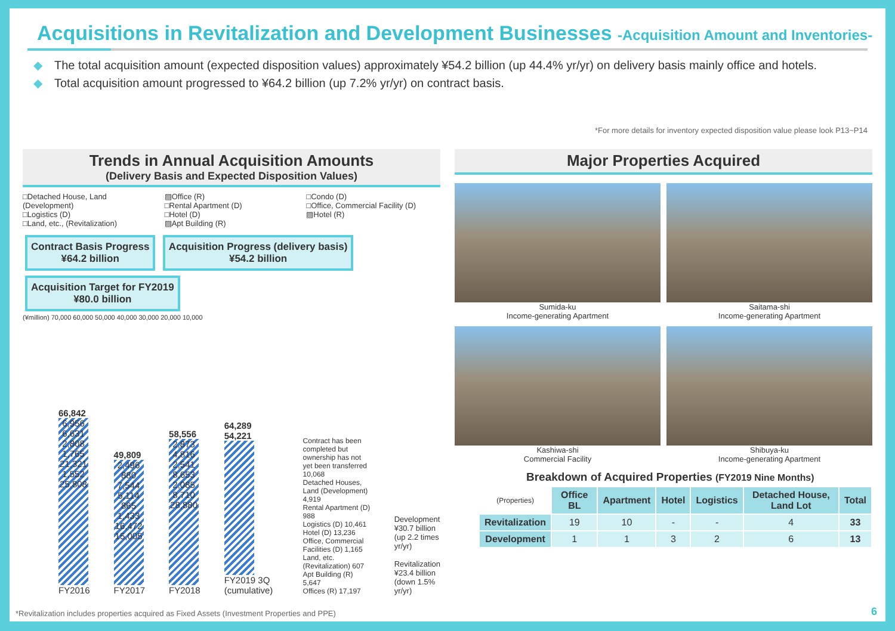Acquisitions in Revitalization and Development Businesses -Acquisition Amount and Inventories-
◆ The total acquisition amount (expected disposition values) approximately ¥54.2 billion (up 44.4% yr/yr) on delivery basis mainly office and hotels.
◆ Total acquisition amount progressed to ¥64.2 billion (up 7.2% yr/yr) on contract basis.
*For more details for inventory expected disposition value please look P13~P14
Trends in Annual Acquisition Amounts
(Delivery Basis and Expected Disposition Values)
□Detached House, Land (Development)
□Logistics (D)
□Land, etc., (Revitalization)
▨Office (R)
□Rental Apartment (D)
□Hotel (D)
▨Apt Building (R)
□Condo (D)
□Office, Commercial Facility (D)
▨Hotel (R)
Contract Basis Progress
¥64.2 billion
Acquisition Progress (delivery basis)
¥54.2 billion
Acquisition Target for FY2019
¥80.0 billion
(¥million) 70,000 60,000 50,000 40,000 30,000 20,000 10,000
66,842
6,956 6,631 2,808 1,765 21,321 1,552 25,808
FY2016
49,809
2,496 880 7,544 5,114 865 1,433 16,472 15,005
FY2017
58,556
2,873 4,816 2,541 8,653 2,085 8,710 28,880
FY2018
64,289 54,221
FY2019 3Q (cumulative)
Contract has been completed but ownership has not yet been transferred 10,068
Detached Houses, Land (Development) 4,919
Rental Apartment (D) 988
Logistics (D) 10,461
Hotel (D) 13,236
Office, Commercial Facilities (D) 1,165
Land, etc. (Revitalization) 607
Apt Building (R) 5,647
Offices (R) 17,197
Development ¥30.7 billion (up 2.2 times yr/yr)
Revitalization ¥23.4 billion (down 1.5% yr/yr)
Major Properties Acquired
Sumida-ku
Income-generating Apartment
Saitama-shi
Income-generating Apartment
Kashiwa-shi
Commercial Facility
Shibuya-ku
Income-generating Apartment
Breakdown of Acquired Properties (FY2019 Nine Months)
| (Properties) | Office BL | Apartment | Hotel | Logistics | Detached House, Land Lot | Total |
| --- | --- | --- | --- | --- | --- | --- |
| Revitalization | 19 | 10 | - | - | 4 | 33 |
| Development | 1 | 1 | 3 | 2 | 6 | 13 |
*Revitalization includes properties acquired as Fixed Assets (Investment Properties and PPE)
6